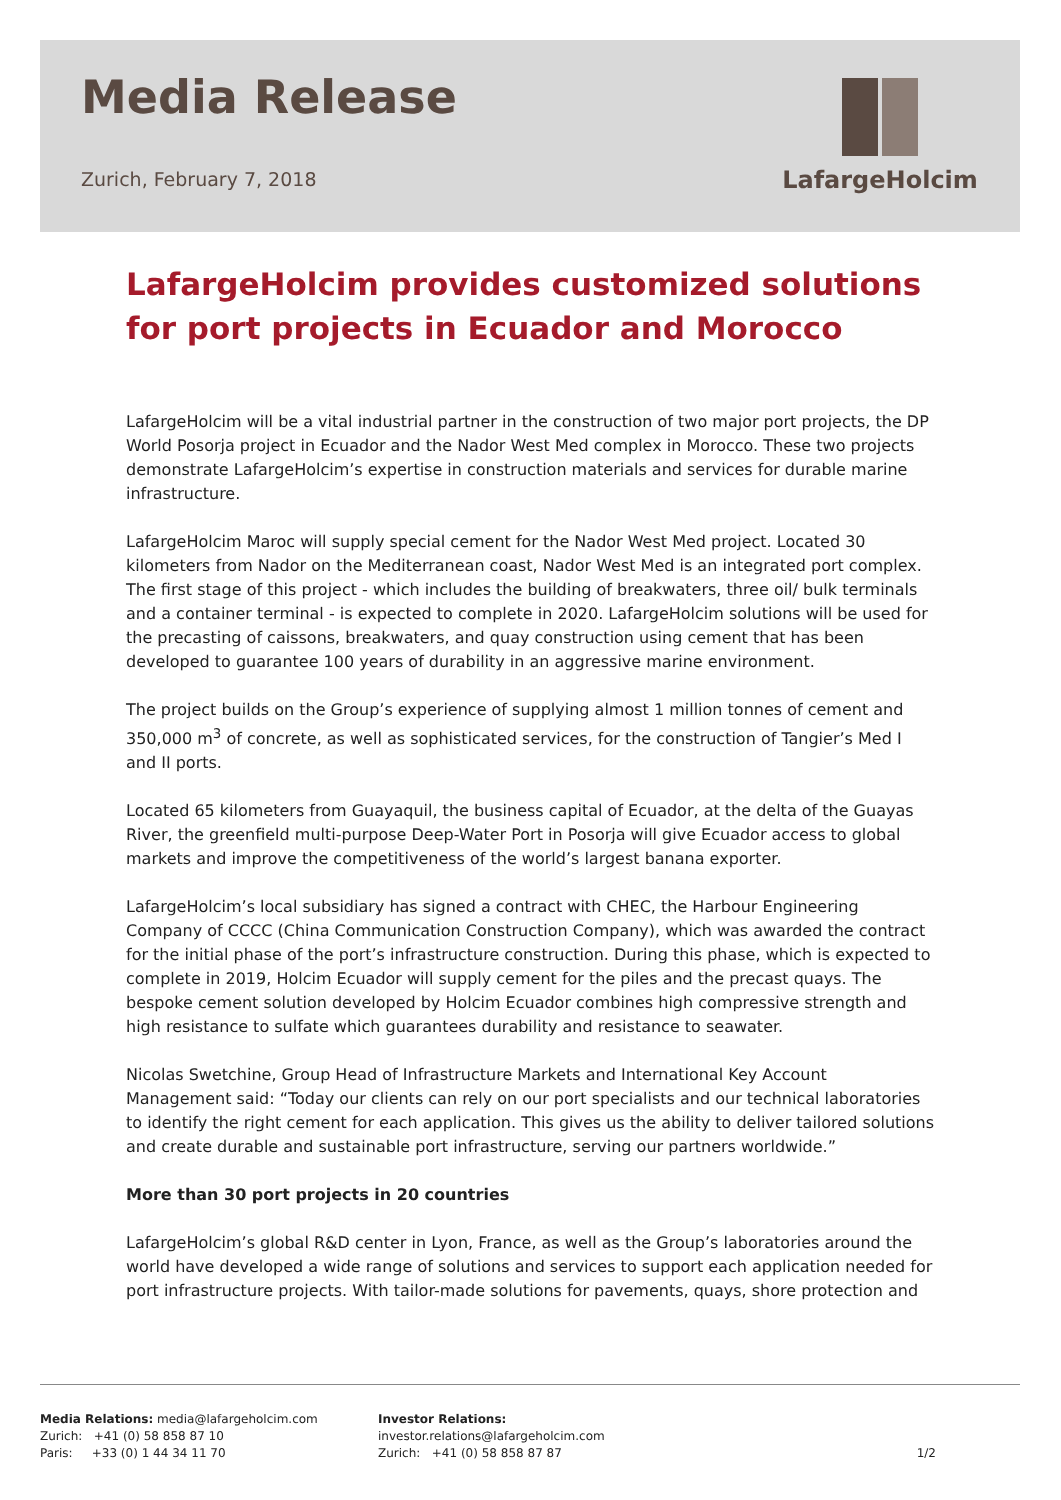Media Release
Zurich, February 7, 2018
LafargeHolcim
LafargeHolcim provides customized solutions for port projects in Ecuador and Morocco
LafargeHolcim will be a vital industrial partner in the construction of two major port projects, the DP World Posorja project in Ecuador and the Nador West Med complex in Morocco. These two projects demonstrate LafargeHolcim’s expertise in construction materials and services for durable marine infrastructure.
LafargeHolcim Maroc will supply special cement for the Nador West Med project. Located 30 kilometers from Nador on the Mediterranean coast, Nador West Med is an integrated port complex. The first stage of this project - which includes the building of breakwaters, three oil/ bulk terminals and a container terminal - is expected to complete in 2020. LafargeHolcim solutions will be used for the precasting of caissons, breakwaters, and quay construction using cement that has been developed to guarantee 100 years of durability in an aggressive marine environment.
The project builds on the Group’s experience of supplying almost 1 million tonnes of cement and 350,000 m<sup>3</sup> of concrete, as well as sophisticated services, for the construction of Tangier’s Med I and II ports.
Located 65 kilometers from Guayaquil, the business capital of Ecuador, at the delta of the Guayas River, the greenfield multi-purpose Deep-Water Port in Posorja will give Ecuador access to global markets and improve the competitiveness of the world’s largest banana exporter.
LafargeHolcim’s local subsidiary has signed a contract with CHEC, the Harbour Engineering Company of CCCC (China Communication Construction Company), which was awarded the contract for the initial phase of the port’s infrastructure construction. During this phase, which is expected to complete in 2019, Holcim Ecuador will supply cement for the piles and the precast quays. The bespoke cement solution developed by Holcim Ecuador combines high compressive strength and high resistance to sulfate which guarantees durability and resistance to seawater.
Nicolas Swetchine, Group Head of Infrastructure Markets and International Key Account Management said: “Today our clients can rely on our port specialists and our technical laboratories to identify the right cement for each application. This gives us the ability to deliver tailored solutions and create durable and sustainable port infrastructure, serving our partners worldwide.”
More than 30 port projects in 20 countries
LafargeHolcim’s global R&D center in Lyon, France, as well as the Group’s laboratories around the world have developed a wide range of solutions and services to support each application needed for port infrastructure projects. With tailor-made solutions for pavements, quays, shore protection and
Media Relations: media@lafargeholcim.com
Zurich: +41 (0) 58 858 87 10
Paris: +33 (0) 1 44 34 11 70
Investor Relations: investor.relations@lafargeholcim.com
Zurich: +41 (0) 58 858 87 87
1/2